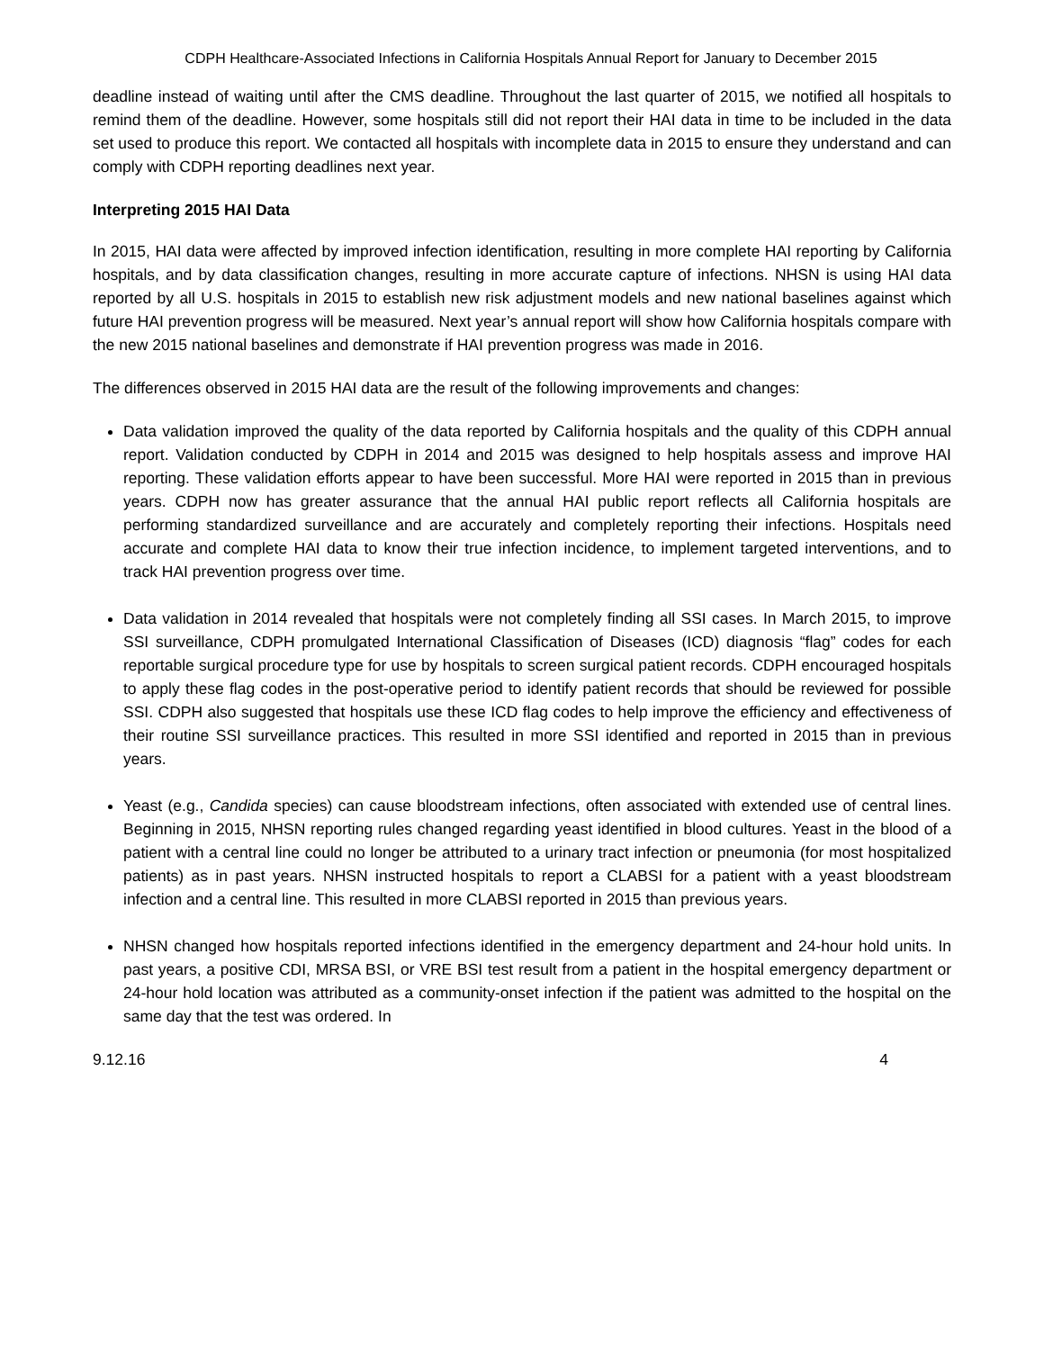CDPH Healthcare-Associated Infections in California Hospitals Annual Report for January to December 2015
deadline instead of waiting until after the CMS deadline. Throughout the last quarter of 2015, we notified all hospitals to remind them of the deadline. However, some hospitals still did not report their HAI data in time to be included in the data set used to produce this report. We contacted all hospitals with incomplete data in 2015 to ensure they understand and can comply with CDPH reporting deadlines next year.
Interpreting 2015 HAI Data
In 2015, HAI data were affected by improved infection identification, resulting in more complete HAI reporting by California hospitals, and by data classification changes, resulting in more accurate capture of infections. NHSN is using HAI data reported by all U.S. hospitals in 2015 to establish new risk adjustment models and new national baselines against which future HAI prevention progress will be measured. Next year’s annual report will show how California hospitals compare with the new 2015 national baselines and demonstrate if HAI prevention progress was made in 2016.
The differences observed in 2015 HAI data are the result of the following improvements and changes:
Data validation improved the quality of the data reported by California hospitals and the quality of this CDPH annual report. Validation conducted by CDPH in 2014 and 2015 was designed to help hospitals assess and improve HAI reporting. These validation efforts appear to have been successful. More HAI were reported in 2015 than in previous years. CDPH now has greater assurance that the annual HAI public report reflects all California hospitals are performing standardized surveillance and are accurately and completely reporting their infections. Hospitals need accurate and complete HAI data to know their true infection incidence, to implement targeted interventions, and to track HAI prevention progress over time.
Data validation in 2014 revealed that hospitals were not completely finding all SSI cases. In March 2015, to improve SSI surveillance, CDPH promulgated International Classification of Diseases (ICD) diagnosis “flag” codes for each reportable surgical procedure type for use by hospitals to screen surgical patient records. CDPH encouraged hospitals to apply these flag codes in the post-operative period to identify patient records that should be reviewed for possible SSI. CDPH also suggested that hospitals use these ICD flag codes to help improve the efficiency and effectiveness of their routine SSI surveillance practices. This resulted in more SSI identified and reported in 2015 than in previous years.
Yeast (e.g., Candida species) can cause bloodstream infections, often associated with extended use of central lines. Beginning in 2015, NHSN reporting rules changed regarding yeast identified in blood cultures. Yeast in the blood of a patient with a central line could no longer be attributed to a urinary tract infection or pneumonia (for most hospitalized patients) as in past years. NHSN instructed hospitals to report a CLABSI for a patient with a yeast bloodstream infection and a central line. This resulted in more CLABSI reported in 2015 than previous years.
NHSN changed how hospitals reported infections identified in the emergency department and 24-hour hold units. In past years, a positive CDI, MRSA BSI, or VRE BSI test result from a patient in the hospital emergency department or 24-hour hold location was attributed as a community-onset infection if the patient was admitted to the hospital on the same day that the test was ordered. In
9.12.16 4